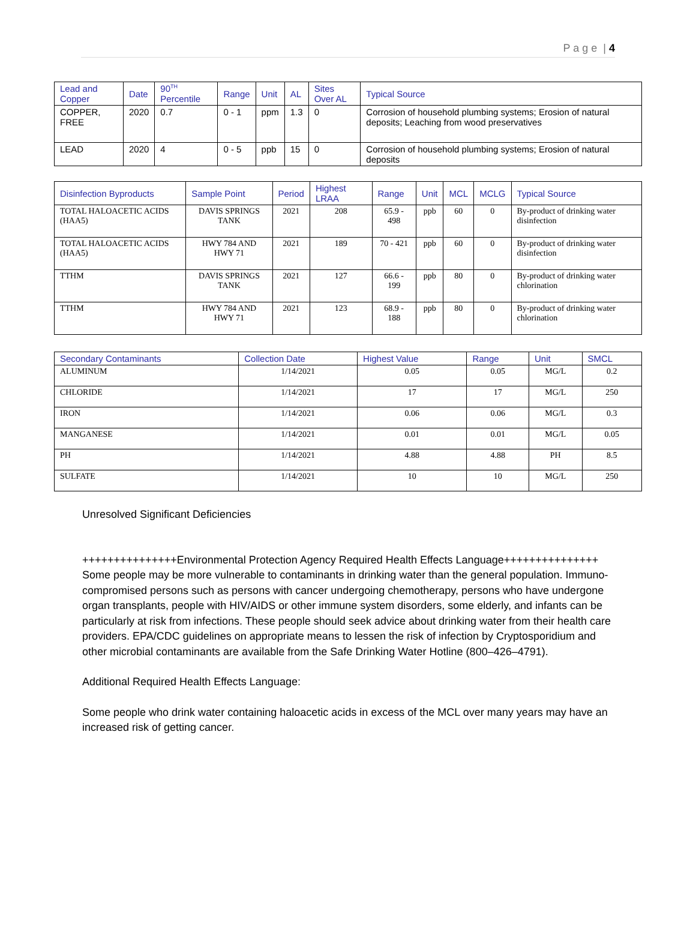P a g e | 4
| Lead and Copper | Date | 90<sup>TH</sup> Percentile | Range | Unit | AL | Sites Over AL | Typical Source |
| --- | --- | --- | --- | --- | --- | --- | --- |
| COPPER, FREE | 2020 | 0.7 | 0 - 1 | ppm | 1.3 | 0 | Corrosion of household plumbing systems; Erosion of natural deposits; Leaching from wood preservatives |
| LEAD | 2020 | 4 | 0 - 5 | ppb | 15 | 0 | Corrosion of household plumbing systems; Erosion of natural deposits |
| Disinfection Byproducts | Sample Point | Period | Highest LRAA | Range | Unit | MCL | MCLG | Typical Source |
| --- | --- | --- | --- | --- | --- | --- | --- | --- |
| TOTAL HALOACETIC ACIDS (HAA5) | DAVIS SPRINGS TANK | 2021 | 208 | 65.9 - 498 | ppb | 60 | 0 | By-product of drinking water disinfection |
| TOTAL HALOACETIC ACIDS (HAA5) | HWY 784 AND HWY 71 | 2021 | 189 | 70 - 421 | ppb | 60 | 0 | By-product of drinking water disinfection |
| TTHM | DAVIS SPRINGS TANK | 2021 | 127 | 66.6 - 199 | ppb | 80 | 0 | By-product of drinking water chlorination |
| TTHM | HWY 784 AND HWY 71 | 2021 | 123 | 68.9 - 188 | ppb | 80 | 0 | By-product of drinking water chlorination |
| Secondary Contaminants | Collection Date | Highest Value | Range | Unit | SMCL |
| --- | --- | --- | --- | --- | --- |
| ALUMINUM | 1/14/2021 | 0.05 | 0.05 | MG/L | 0.2 |
| CHLORIDE | 1/14/2021 | 17 | 17 | MG/L | 250 |
| IRON | 1/14/2021 | 0.06 | 0.06 | MG/L | 0.3 |
| MANGANESE | 1/14/2021 | 0.01 | 0.01 | MG/L | 0.05 |
| PH | 1/14/2021 | 4.88 | 4.88 | PH | 8.5 |
| SULFATE | 1/14/2021 | 10 | 10 | MG/L | 250 |
Unresolved Significant Deficiencies
+++++++++++++++Environmental Protection Agency Required Health Effects Language+++++++++++++++ Some people may be more vulnerable to contaminants in drinking water than the general population. Immuno-compromised persons such as persons with cancer undergoing chemotherapy, persons who have undergone organ transplants, people with HIV/AIDS or other immune system disorders, some elderly, and infants can be particularly at risk from infections. These people should seek advice about drinking water from their health care providers. EPA/CDC guidelines on appropriate means to lessen the risk of infection by Cryptosporidium and other microbial contaminants are available from the Safe Drinking Water Hotline (800–426–4791).
Additional Required Health Effects Language:
Some people who drink water containing haloacetic acids in excess of the MCL over many years may have an increased risk of getting cancer.